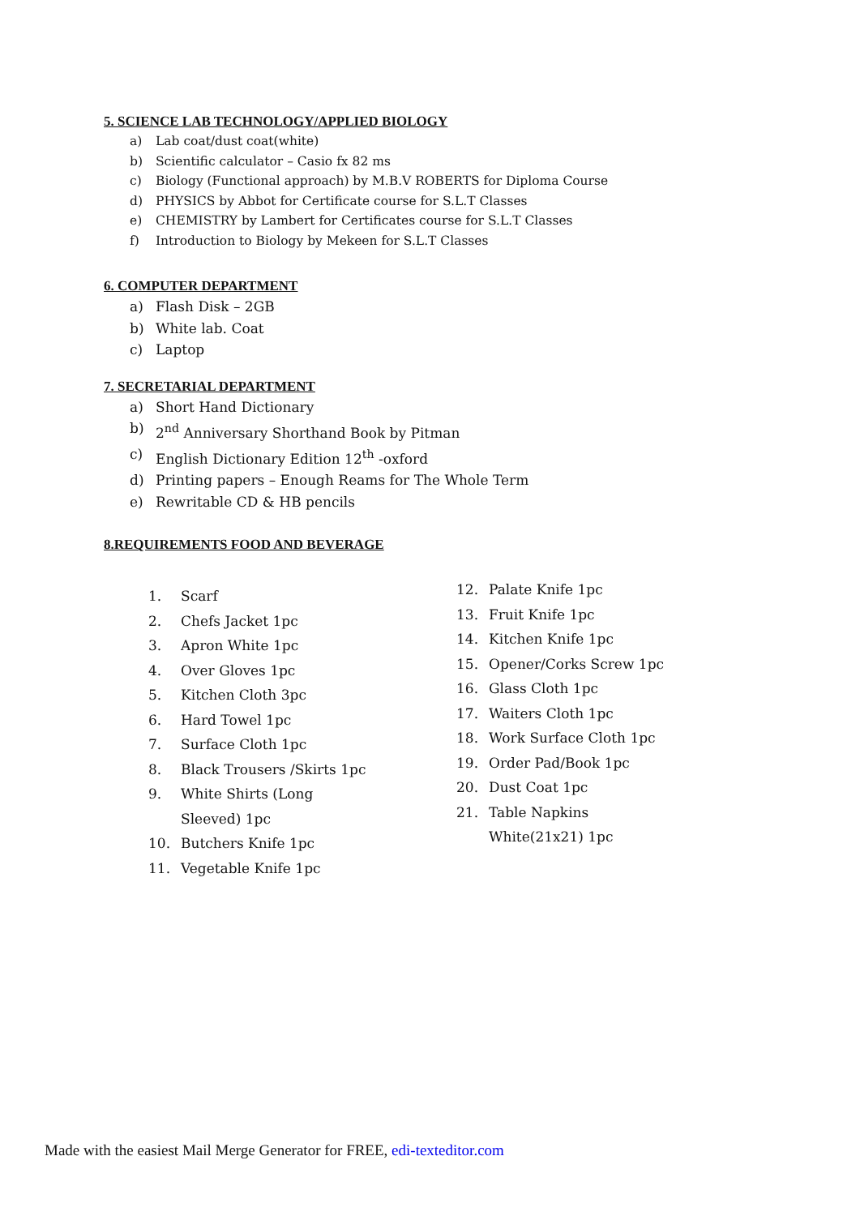5. SCIENCE LAB TECHNOLOGY/APPLIED BIOLOGY
a) Lab coat/dust coat(white)
b) Scientific calculator – Casio fx 82 ms
c) Biology (Functional approach) by M.B.V ROBERTS for Diploma Course
d) PHYSICS by Abbot for Certificate course for S.L.T Classes
e) CHEMISTRY by Lambert for Certificates course for S.L.T Classes
f) Introduction to Biology by Mekeen for S.L.T Classes
6. COMPUTER DEPARTMENT
a) Flash Disk – 2GB
b) White lab. Coat
c) Laptop
7. SECRETARIAL DEPARTMENT
a) Short Hand Dictionary
b) 2<sup>nd</sup> Anniversary Shorthand Book by Pitman
c) English Dictionary Edition 12<sup>th</sup> -oxford
d) Printing papers – Enough Reams for The Whole Term
e) Rewritable CD & HB pencils
8.REQUIREMENTS FOOD AND BEVERAGE
1. Scarf
2. Chefs Jacket 1pc
3. Apron White 1pc
4. Over Gloves 1pc
5. Kitchen Cloth 3pc
6. Hard Towel 1pc
7. Surface Cloth 1pc
8. Black Trousers /Skirts 1pc
9. White Shirts (Long
Sleeved) 1pc
10. Butchers Knife 1pc
11. Vegetable Knife 1pc
12. Palate Knife 1pc
13. Fruit Knife 1pc
14. Kitchen Knife 1pc
15. Opener/Corks Screw 1pc
16. Glass Cloth 1pc
17. Waiters Cloth 1pc
18. Work Surface Cloth 1pc
19. Order Pad/Book 1pc
20. Dust Coat 1pc
21. Table Napkins
White(21x21) 1pc
Made with the easiest Mail Merge Generator for FREE, edi-texteditor.com